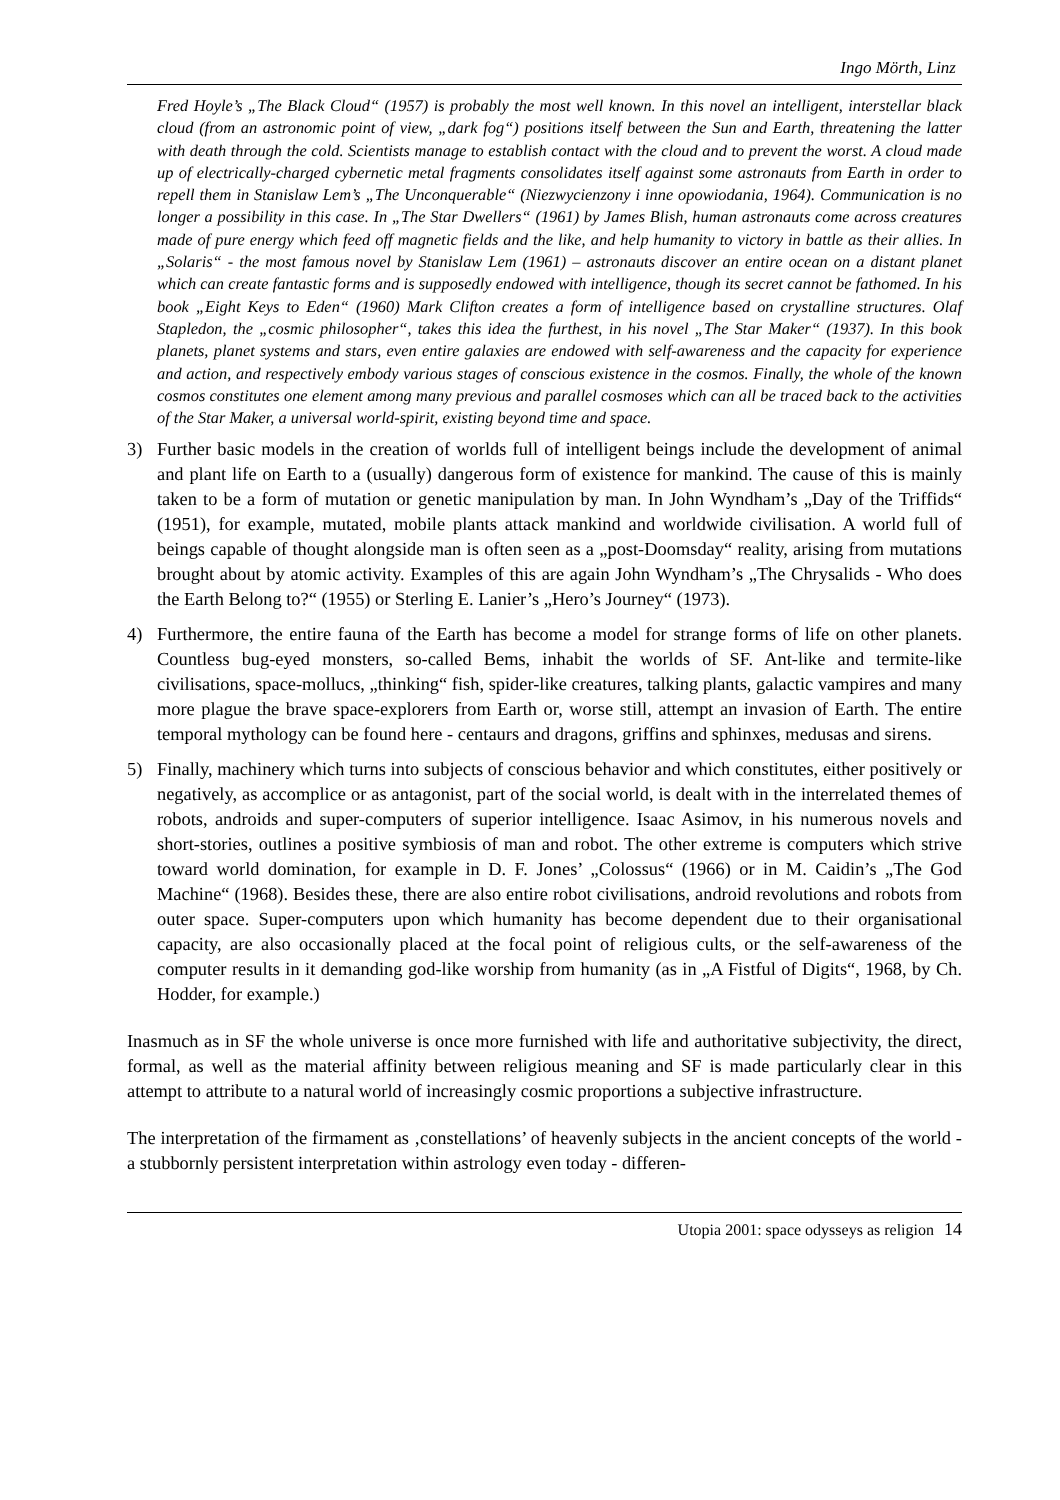Ingo Mörth, Linz
Fred Hoyle’s „The Black Cloud“ (1957) is probably the most well known. In this novel an intelligent, interstellar black cloud (from an astronomic point of view, „dark fog“) positions itself between the Sun and Earth, threatening the latter with death through the cold. Scientists manage to establish contact with the cloud and to prevent the worst. A cloud made up of electrically-charged cybernetic metal fragments consolidates itself against some astronauts from Earth in order to repell them in Stanislaw Lem’s „The Unconquerable“ (Niezwycienzony i inne opowiodania, 1964). Communication is no longer a possibility in this case. In „The Star Dwellers“ (1961) by James Blish, human astronauts come across creatures made of pure energy which feed off magnetic fields and the like, and help humanity to victory in battle as their allies. In „Solaris“ - the most famous novel by Stanislaw Lem (1961) – astronauts discover an entire ocean on a distant planet which can create fantastic forms and is supposedly endowed with intelligence, though its secret cannot be fathomed. In his book „Eight Keys to Eden“ (1960) Mark Clifton creates a form of intelligence based on crystalline structures. Olaf Stapledon, the „cosmic philosopher“, takes this idea the furthest, in his novel „The Star Maker“ (1937). In this book planets, planet systems and stars, even entire galaxies are endowed with self-awareness and the capacity for experience and action, and respectively embody various stages of conscious existence in the cosmos. Finally, the whole of the known cosmos constitutes one element among many previous and parallel cosmoses which can all be traced back to the activities of the Star Maker, a universal world-spirit, existing beyond time and space.
3) Further basic models in the creation of worlds full of intelligent beings include the development of animal and plant life on Earth to a (usually) dangerous form of existence for mankind. The cause of this is mainly taken to be a form of mutation or genetic manipulation by man. In John Wyndham’s „Day of the Triffids“ (1951), for example, mutated, mobile plants attack mankind and worldwide civilisation. A world full of beings capable of thought alongside man is often seen as a „post-Doomsday“ reality, arising from mutations brought about by atomic activity. Examples of this are again John Wyndham’s „The Chrysalids - Who does the Earth Belong to?“ (1955) or Sterling E. Lanier’s „Hero’s Journey“ (1973).
4) Furthermore, the entire fauna of the Earth has become a model for strange forms of life on other planets. Countless bug-eyed monsters, so-called Bems, inhabit the worlds of SF. Ant-like and termite-like civilisations, space-mollucs, „thinking“ fish, spider-like creatures, talking plants, galactic vampires and many more plague the brave space-explorers from Earth or, worse still, attempt an invasion of Earth. The entire temporal mythology can be found here - centaurs and dragons, griffins and sphinxes, medusas and sirens.
5) Finally, machinery which turns into subjects of conscious behavior and which constitutes, either positively or negatively, as accomplice or as antagonist, part of the social world, is dealt with in the interrelated themes of robots, androids and super-computers of superior intelligence. Isaac Asimov, in his numerous novels and short-stories, outlines a positive symbiosis of man and robot. The other extreme is computers which strive toward world domination, for example in D. F. Jones’ „Colossus“ (1966) or in M. Caidin’s „The God Machine“ (1968). Besides these, there are also entire robot civilisations, android revolutions and robots from outer space. Super-computers upon which humanity has become dependent due to their organisational capacity, are also occasionally placed at the focal point of religious cults, or the self-awareness of the computer results in it demanding god-like worship from humanity (as in „A Fistful of Digits“, 1968, by Ch. Hodder, for example.)
Inasmuch as in SF the whole universe is once more furnished with life and authoritative subjectivity, the direct, formal, as well as the material affinity between religious meaning and SF is made particularly clear in this attempt to attribute to a natural world of increasingly cosmic proportions a subjective infrastructure.
The interpretation of the firmament as ‚constellations’ of heavenly subjects in the ancient concepts of the world - a stubbornly persistent interpretation within astrology even today - differen-
Utopia 2001: space odysseys as religion 14